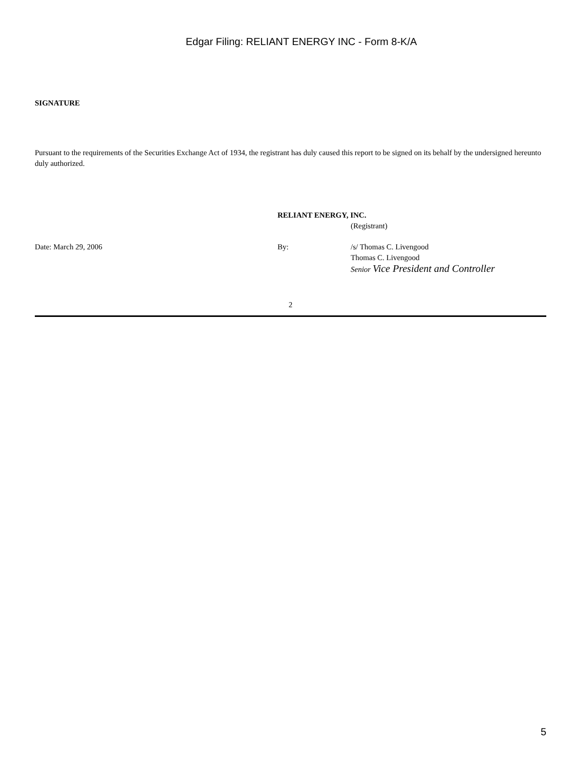Edgar Filing: RELIANT ENERGY INC - Form 8-K/A
SIGNATURE
Pursuant to the requirements of the Securities Exchange Act of 1934, the registrant has duly caused this report to be signed on its behalf by the undersigned hereunto duly authorized.
| | RELIANT ENERGY, INC. | |
| | | (Registrant) |
| Date: March 29, 2006 | By: | /s/ Thomas C. Livengood Thomas C. Livengood Senior Vice President and Controller |
2
5